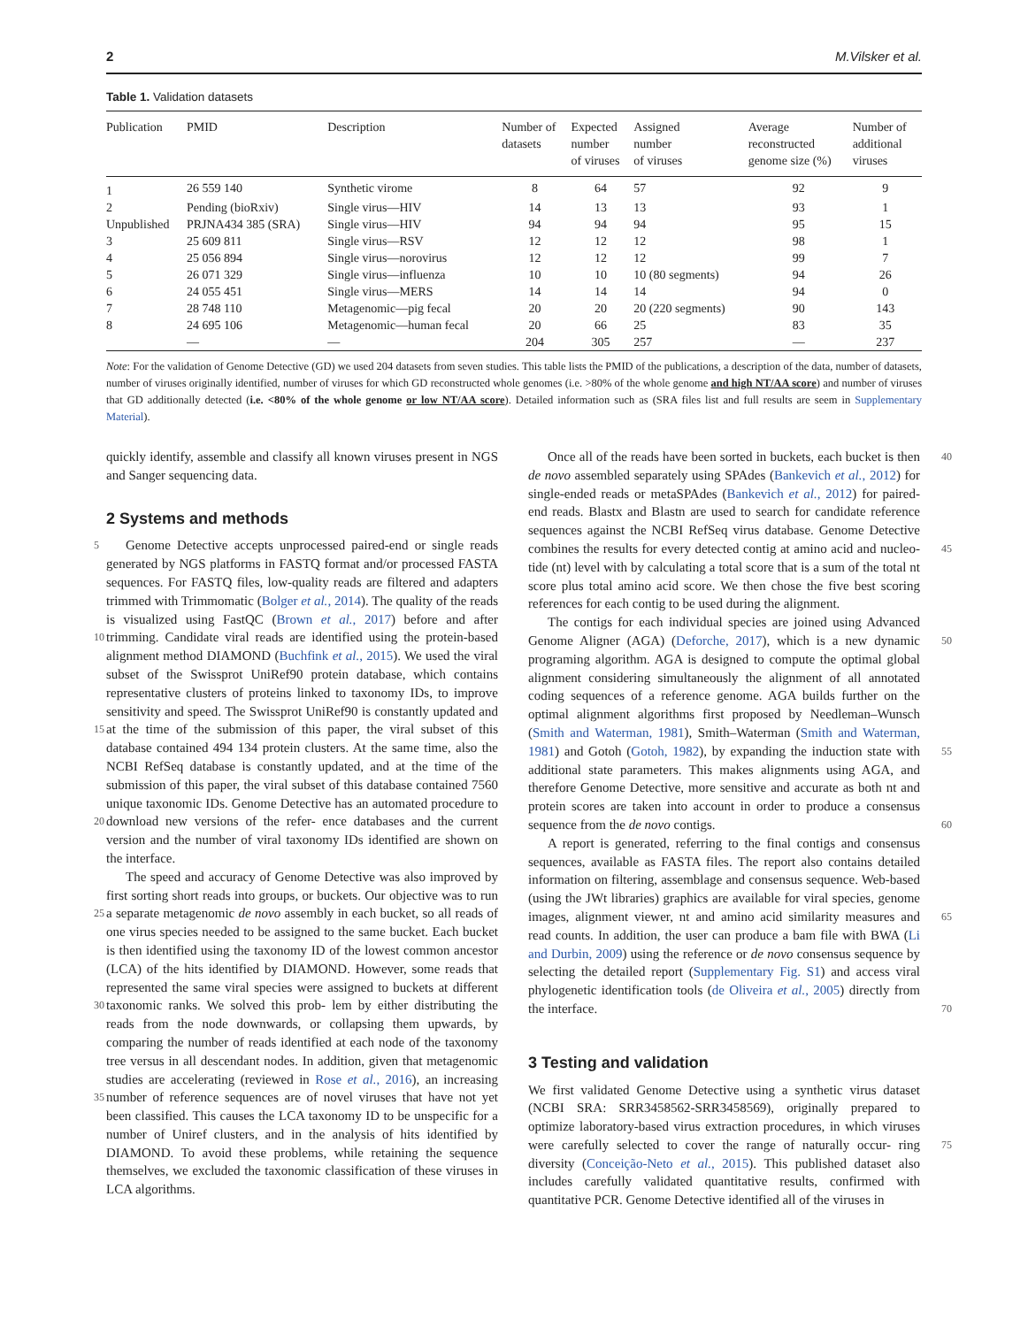2 M.Vilsker et al.
Table 1. Validation datasets
| Publication | PMID | Description | Number of datasets | Expected number of viruses | Assigned number of viruses | Average reconstructed genome size (%) | Number of additional viruses |
| --- | --- | --- | --- | --- | --- | --- | --- |
| 1 | 26 559 140 | Synthetic virome | 8 | 64 | 57 | 92 | 9 |
| 2 | Pending (bioRxiv) | Single virus—HIV | 14 | 13 | 13 | 93 | 1 |
| Unpublished | PRJNA434 385 (SRA) | Single virus—HIV | 94 | 94 | 94 | 95 | 15 |
| 3 | 25 609 811 | Single virus—RSV | 12 | 12 | 12 | 98 | 1 |
| 4 | 25 056 894 | Single virus—norovirus | 12 | 12 | 12 | 99 | 7 |
| 5 | 26 071 329 | Single virus—influenza | 10 | 10 | 10 (80 segments) | 94 | 26 |
| 6 | 24 055 451 | Single virus—MERS | 14 | 14 | 14 | 94 | 0 |
| 7 | 28 748 110 | Metagenomic—pig fecal | 20 | 20 | 20 (220 segments) | 90 | 143 |
| 8 | 24 695 106 | Metagenomic—human fecal | 20 | 66 | 25 | 83 | 35 |
| | — | — | 204 | 305 | 257 | — | 237 |
Note: For the validation of Genome Detective (GD) we used 204 datasets from seven studies. This table lists the PMID of the publications, a description of the data, number of datasets, number of viruses originally identified, number of viruses for which GD reconstructed whole genomes (i.e. >80% of the whole genome and high NT/AA score) and number of viruses that GD additionally detected (i.e. <80% of the whole genome or low NT/AA score). Detailed information such as (SRA files list and full results are seem in Supplementary Material).
quickly identify, assemble and classify all known viruses present in NGS and Sanger sequencing data.
2 Systems and methods
Genome Detective accepts unprocessed paired-end or single reads 5 generated by NGS platforms in FASTQ format and/or processed FASTA sequences. For FASTQ files, low-quality reads are filtered and adapters trimmed with Trimmomatic (Bolger et al., 2014). The quality of the reads is visualized using FastQC (Brown et al., 2017) before and after trimming. Candidate viral reads are identified using the 10 protein-based alignment method DIAMOND (Buchfink et al., 2015). We used the viral subset of the Swissprot UniRef90 protein database, which contains representative clusters of proteins linked to taxonomy IDs, to improve sensitivity and speed. The Swissprot UniRef90 is constantly updated and at the time of the submission of this paper, the 15 viral subset of this database contained 494 134 protein clusters. At the same time, also the NCBI RefSeq database is constantly updated, and at the time of the submission of this paper, the viral subset of this database contained 7560 unique taxonomic IDs. Genome Detective has an automated procedure to download new versions of the refer- 20 ence databases and the current version and the number of viral taxonomy IDs identified are shown on the interface.
The speed and accuracy of Genome Detective was also improved by first sorting short reads into groups, or buckets. Our objective was to run a separate metagenomic de novo assembly in each bucket, so all 25 reads of one virus species needed to be assigned to the same bucket. Each bucket is then identified using the taxonomy ID of the lowest common ancestor (LCA) of the hits identified by DIAMOND. However, some reads that represented the same viral species were assigned to buckets at different taxonomic ranks. We solved this prob- 30 lem by either distributing the reads from the node downwards, or collapsing them upwards, by comparing the number of reads identified at each node of the taxonomy tree versus in all descendant nodes. In addition, given that metagenomic studies are accelerating (reviewed in Rose et al., 2016), an increasing number of reference sequences are of 35 novel viruses that have not yet been classified. This causes the LCA taxonomy ID to be unspecific for a number of Uniref clusters, and in the analysis of hits identified by DIAMOND. To avoid these problems, while retaining the sequence themselves, we excluded the taxonomic classification of these viruses in LCA algorithms.
40 Once all of the reads have been sorted in buckets, each bucket is then de novo assembled separately using SPAdes (Bankevich et al., 2012) for single-ended reads or metaSPAdes (Bankevich et al., 2012) for paired-end reads. Blastx and Blastn are used to search for candidate reference sequences against the NCBI RefSeq virus database. Genome Detective combines the results for every detected contig at amino acid and nucleo- 45 tide (nt) level with by calculating a total score that is a sum of the total nt score plus total amino acid score. We then chose the five best scoring references for each contig to be used during the alignment.
The contigs for each individual species are joined using Advanced Genome Aligner (AGA) (Deforche, 2017), which is a new dynamic 50 programing algorithm. AGA is designed to compute the optimal global alignment considering simultaneously the alignment of all annotated coding sequences of a reference genome. AGA builds further on the optimal alignment algorithms first proposed by Needleman–Wunsch (Smith and Waterman, 1981), Smith–Waterman (Smith and Waterman, 1981) 55 and Gotoh (Gotoh, 1982), by expanding the induction state with additional state parameters. This makes alignments using AGA, and therefore Genome Detective, more sensitive and accurate as both nt and protein scores are taken into account in order to produce a consensus sequence from the de novo contigs. 60
A report is generated, referring to the final contigs and consensus sequences, available as FASTA files. The report also contains detailed information on filtering, assemblage and consensus sequence. Web-based (using the JWt libraries) graphics are available for viral species, genome images, alignment viewer, nt and amino 65 acid similarity measures and read counts. In addition, the user can produce a bam file with BWA (Li and Durbin, 2009) using the reference or de novo consensus sequence by selecting the detailed report (Supplementary Fig. S1) and access viral phylogenetic identification tools (de Oliveira et al., 2005) directly from the interface. 70
3 Testing and validation
We first validated Genome Detective using a synthetic virus dataset (NCBI SRA: SRR3458562-SRR3458569), originally prepared to optimize laboratory-based virus extraction procedures, in which viruses were carefully selected to cover the range of naturally occur- 75 ring diversity (Conceição-Neto et al., 2015). This published dataset also includes carefully validated quantitative results, confirmed with quantitative PCR. Genome Detective identified all of the viruses in